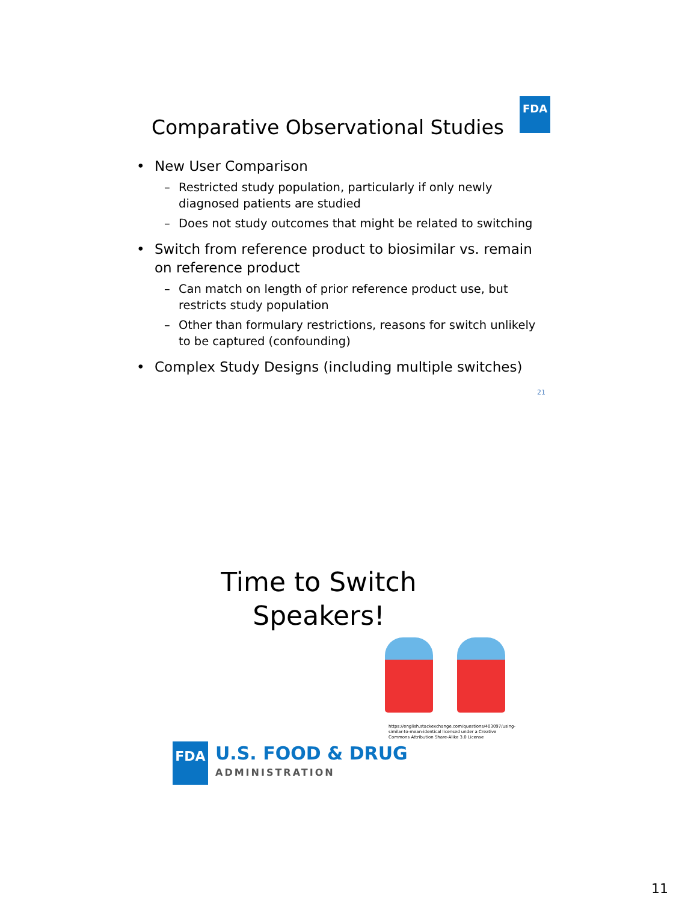Comparative Observational Studies
FDA
• New User Comparison
– Restricted study population, particularly if only newly diagnosed patients are studied
– Does not study outcomes that might be related to switching
• Switch from reference product to biosimilar vs. remain on reference product
– Can match on length of prior reference product use, but restricts study population
– Other than formulary restrictions, reasons for switch unlikely to be captured (confounding)
• Complex Study Designs (including multiple switches)
21
Time to Switch
Speakers!
https://english.stackexchange.com/questions/403097/using-similar-to-mean-identical licensed under a Creative Commons Attribution Share-Alike 3.0 License
FDA
U.S. FOOD & DRUG
ADMINISTRATION
11